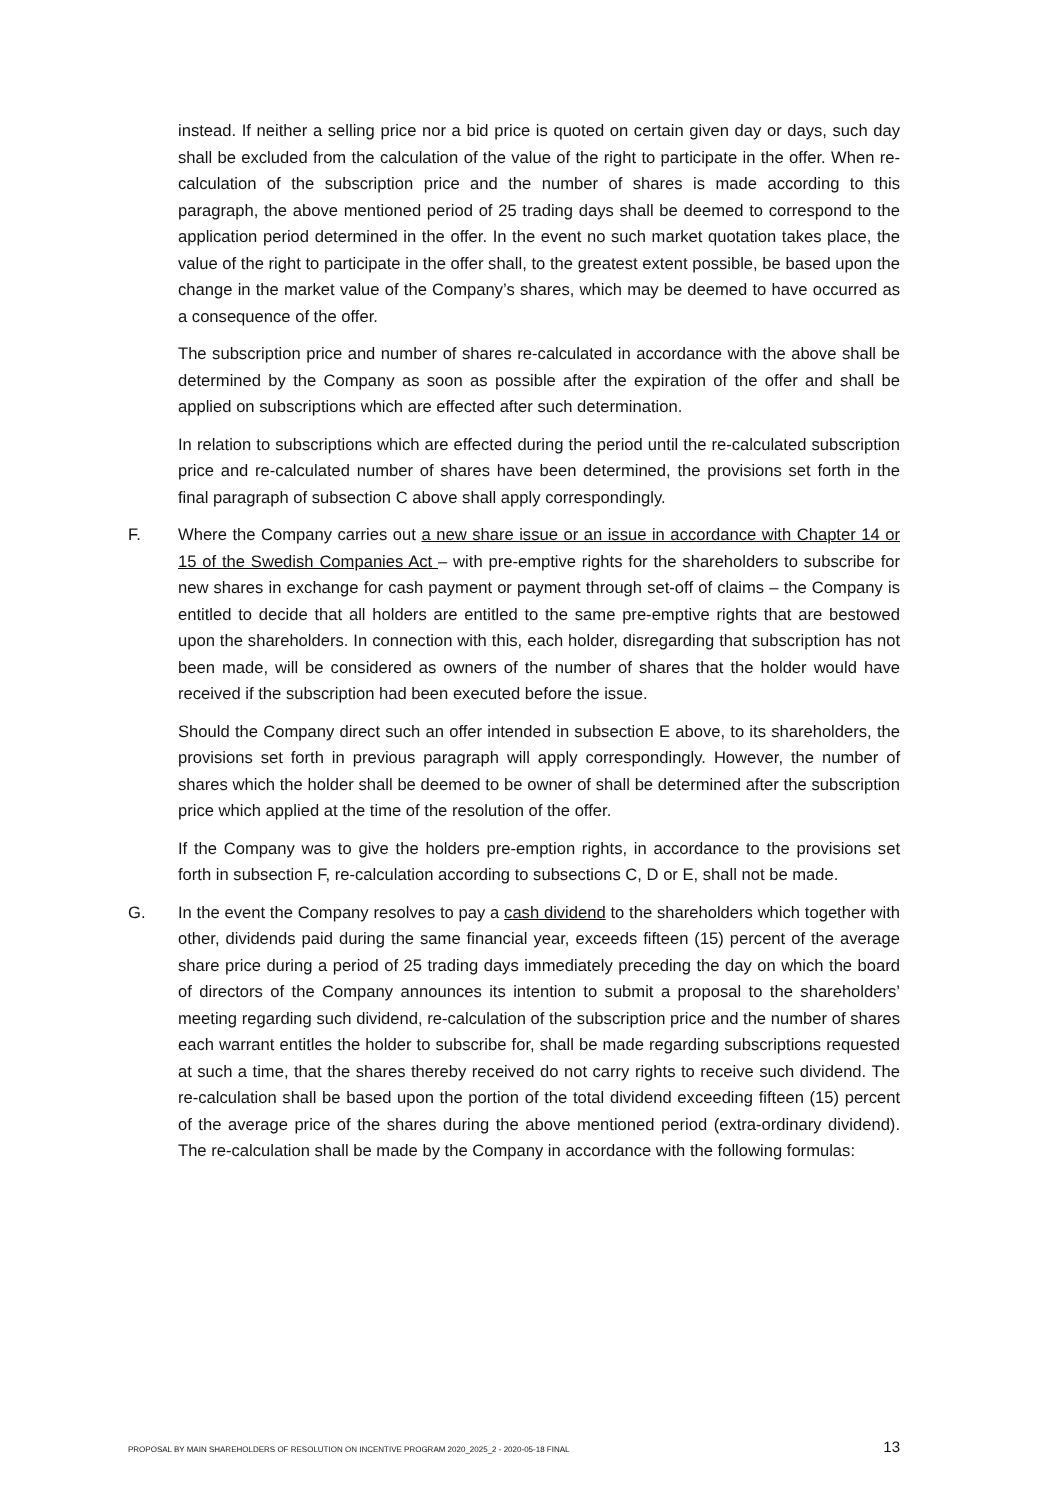instead. If neither a selling price nor a bid price is quoted on certain given day or days, such day shall be excluded from the calculation of the value of the right to participate in the offer. When re-calculation of the subscription price and the number of shares is made according to this paragraph, the above mentioned period of 25 trading days shall be deemed to correspond to the application period determined in the offer. In the event no such market quotation takes place, the value of the right to participate in the offer shall, to the greatest extent possible, be based upon the change in the market value of the Company’s shares, which may be deemed to have occurred as a consequence of the offer.
The subscription price and number of shares re-calculated in accordance with the above shall be determined by the Company as soon as possible after the expiration of the offer and shall be applied on subscriptions which are effected after such determination.
In relation to subscriptions which are effected during the period until the re-calculated subscription price and re-calculated number of shares have been determined, the provisions set forth in the final paragraph of subsection C above shall apply correspondingly.
F. Where the Company carries out a new share issue or an issue in accordance with Chapter 14 or 15 of the Swedish Companies Act – with pre-emptive rights for the shareholders to subscribe for new shares in exchange for cash payment or payment through set-off of claims – the Company is entitled to decide that all holders are entitled to the same pre-emptive rights that are bestowed upon the shareholders. In connection with this, each holder, disregarding that subscription has not been made, will be considered as owners of the number of shares that the holder would have received if the subscription had been executed before the issue.
Should the Company direct such an offer intended in subsection E above, to its shareholders, the provisions set forth in previous paragraph will apply correspondingly. However, the number of shares which the holder shall be deemed to be owner of shall be determined after the subscription price which applied at the time of the resolution of the offer.
If the Company was to give the holders pre-emption rights, in accordance to the provisions set forth in subsection F, re-calculation according to subsections C, D or E, shall not be made.
G. In the event the Company resolves to pay a cash dividend to the shareholders which together with other, dividends paid during the same financial year, exceeds fifteen (15) percent of the average share price during a period of 25 trading days immediately preceding the day on which the board of directors of the Company announces its intention to submit a proposal to the shareholders’ meeting regarding such dividend, re-calculation of the subscription price and the number of shares each warrant entitles the holder to subscribe for, shall be made regarding subscriptions requested at such a time, that the shares thereby received do not carry rights to receive such dividend. The re-calculation shall be based upon the portion of the total dividend exceeding fifteen (15) percent of the average price of the shares during the above mentioned period (extra-ordinary dividend). The re-calculation shall be made by the Company in accordance with the following formulas:
PROPOSAL BY MAIN SHAREHOLDERS OF RESOLUTION ON INCENTIVE PROGRAM 2020_2025_2 - 2020-05-18 FINAL 13